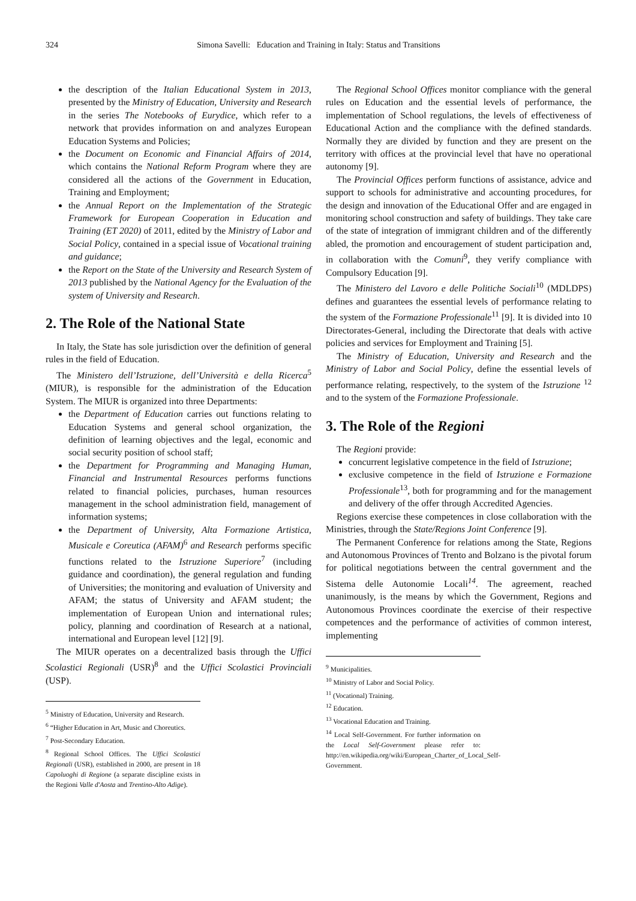324
Simona Savelli: Education and Training in Italy: Status and Transitions
the description of the Italian Educational System in 2013, presented by the Ministry of Education, University and Research in the series The Notebooks of Eurydice, which refer to a network that provides information on and analyzes European Education Systems and Policies;
the Document on Economic and Financial Affairs of 2014, which contains the National Reform Program where they are considered all the actions of the Government in Education, Training and Employment;
the Annual Report on the Implementation of the Strategic Framework for European Cooperation in Education and Training (ET 2020) of 2011, edited by the Ministry of Labor and Social Policy, contained in a special issue of Vocational training and guidance;
the Report on the State of the University and Research System of 2013 published by the National Agency for the Evaluation of the system of University and Research.
2. The Role of the National State
In Italy, the State has sole jurisdiction over the definition of general rules in the field of Education.
The Ministero dell’Istruzione, dell’Università e della Ricerca<sup>5</sup> (MIUR), is responsible for the administration of the Education System. The MIUR is organized into three Departments:
the Department of Education carries out functions relating to Education Systems and general school organization, the definition of learning objectives and the legal, economic and social security position of school staff;
the Department for Programming and Managing Human, Financial and Instrumental Resources performs functions related to financial policies, purchases, human resources management in the school administration field, management of information systems;
the Department of University, Alta Formazione Artistica, Musicale e Coreutica (AFAM)<sup>6</sup> and Research performs specific functions related to the Istruzione Superiore<sup>7</sup> (including guidance and coordination), the general regulation and funding of Universities; the monitoring and evaluation of University and AFAM; the status of University and AFAM student; the implementation of European Union and international rules; policy, planning and coordination of Research at a national, international and European level [12] [9].
The MIUR operates on a decentralized basis through the Uffici Scolastici Regionali (USR)<sup>8</sup> and the Uffici Scolastici Provinciali (USP).
<sup>5</sup> Ministry of Education, University and Research.
<sup>6</sup> “Higher Education in Art, Music and Choreutics.
<sup>7</sup> Post-Secondary Education.
<sup>8</sup> Regional School Offices. The Uffici Scolastici Regionali (USR), established in 2000, are present in 18 Capoluoghi di Regione (a separate discipline exists in the Regioni Valle d'Aosta and Trentino-Alto Adige).
The Regional School Offices monitor compliance with the general rules on Education and the essential levels of performance, the implementation of School regulations, the levels of effectiveness of Educational Action and the compliance with the defined standards. Normally they are divided by function and they are present on the territory with offices at the provincial level that have no operational autonomy [9].
The Provincial Offices perform functions of assistance, advice and support to schools for administrative and accounting procedures, for the design and innovation of the Educational Offer and are engaged in monitoring school construction and safety of buildings. They take care of the state of integration of immigrant children and of the differently abled, the promotion and encouragement of student participation and, in collaboration with the Comuni<sup>9</sup>, they verify compliance with Compulsory Education [9].
The Ministero del Lavoro e delle Politiche Sociali<sup>10</sup> (MDLDPS) defines and guarantees the essential levels of performance relating to the system of the Formazione Professionale<sup>11</sup> [9]. It is divided into 10 Directorates-General, including the Directorate that deals with active policies and services for Employment and Training [5].
The Ministry of Education, University and Research and the Ministry of Labor and Social Policy, define the essential levels of performance relating, respectively, to the system of the Istruzione <sup>12</sup> and to the system of the Formazione Professionale.
3. The Role of the Regioni
The Regioni provide:
concurrent legislative competence in the field of Istruzione;
exclusive competence in the field of Istruzione e Formazione Professionale<sup>13</sup>, both for programming and for the management and delivery of the offer through Accredited Agencies.
Regions exercise these competences in close collaboration with the Ministries, through the State/Regions Joint Conference [9].
The Permanent Conference for relations among the State, Regions and Autonomous Provinces of Trento and Bolzano is the pivotal forum for political negotiations between the central government and the Sistema delle Autonomie Locali<sup>14</sup>. The agreement, reached unanimously, is the means by which the Government, Regions and Autonomous Provinces coordinate the exercise of their respective competences and the performance of activities of common interest, implementing
<sup>9</sup> Municipalities.
<sup>10</sup> Ministry of Labor and Social Policy.
<sup>11</sup> (Vocational) Training.
<sup>12</sup> Education.
<sup>13</sup> Vocational Education and Training.
<sup>14</sup> Local Self-Government. For further information on the Local Self-Government please refer to: http://en.wikipedia.org/wiki/European_Charter_of_Local_Self-Government.